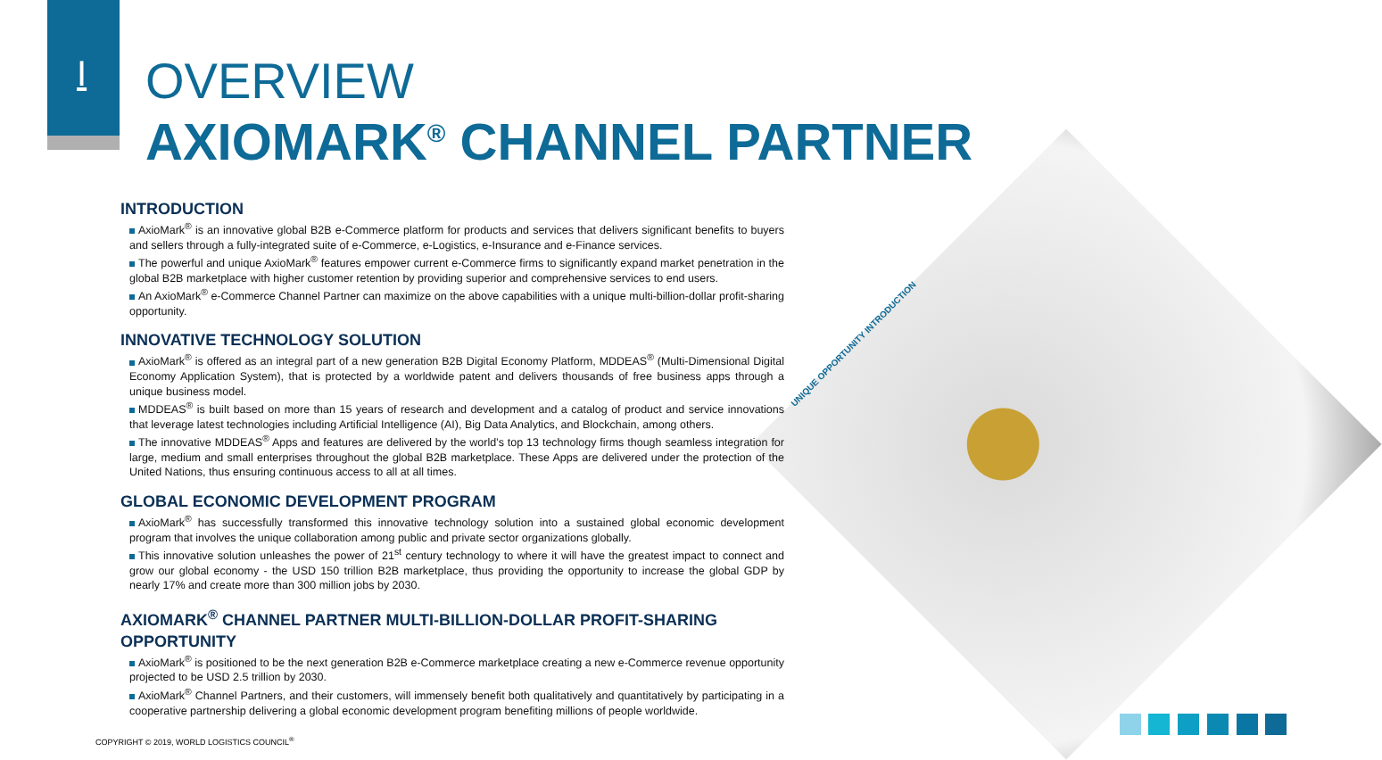I
OVERVIEW
AXIOMARK<sup>®</sup> CHANNEL PARTNER
UNIQUE OPPORTUNITY INTRODUCTION
INTRODUCTION
AxioMark<sup>®</sup> is an innovative global B2B e-Commerce platform for products and services that delivers significant benefits to buyers and sellers through a fully-integrated suite of e-Commerce, e-Logistics, e-Insurance and e-Finance services.
The powerful and unique AxioMark<sup>®</sup> features empower current e-Commerce firms to significantly expand market penetration in the global B2B marketplace with higher customer retention by providing superior and comprehensive services to end users.
An AxioMark<sup>®</sup> e-Commerce Channel Partner can maximize on the above capabilities with a unique multi-billion-dollar profit-sharing opportunity.
INNOVATIVE TECHNOLOGY SOLUTION
AxioMark<sup>®</sup> is offered as an integral part of a new generation B2B Digital Economy Platform, MDDEAS<sup>®</sup> (Multi-Dimensional Digital Economy Application System), that is protected by a worldwide patent and delivers thousands of free business apps through a unique business model.
MDDEAS<sup>®</sup> is built based on more than 15 years of research and development and a catalog of product and service innovations that leverage latest technologies including Artificial Intelligence (AI), Big Data Analytics, and Blockchain, among others.
The innovative MDDEAS<sup>®</sup> Apps and features are delivered by the world’s top 13 technology firms though seamless integration for large, medium and small enterprises throughout the global B2B marketplace. These Apps are delivered under the protection of the United Nations, thus ensuring continuous access to all at all times.
GLOBAL ECONOMIC DEVELOPMENT PROGRAM
AxioMark<sup>®</sup> has successfully transformed this innovative technology solution into a sustained global economic development program that involves the unique collaboration among public and private sector organizations globally.
This innovative solution unleashes the power of 21<sup>st</sup> century technology to where it will have the greatest impact to connect and grow our global economy - the USD 150 trillion B2B marketplace, thus providing the opportunity to increase the global GDP by nearly 17% and create more than 300 million jobs by 2030.
AXIOMARK<sup>®</sup> CHANNEL PARTNER MULTI-BILLION-DOLLAR PROFIT-SHARING OPPORTUNITY
AxioMark<sup>®</sup> is positioned to be the next generation B2B e-Commerce marketplace creating a new e-Commerce revenue opportunity projected to be USD 2.5 trillion by 2030.
AxioMark<sup>®</sup> Channel Partners, and their customers, will immensely benefit both qualitatively and quantitatively by participating in a cooperative partnership delivering a global economic development program benefiting millions of people worldwide.
COPYRIGHT © 2019, WORLD LOGISTICS COUNCIL<sup>®</sup>